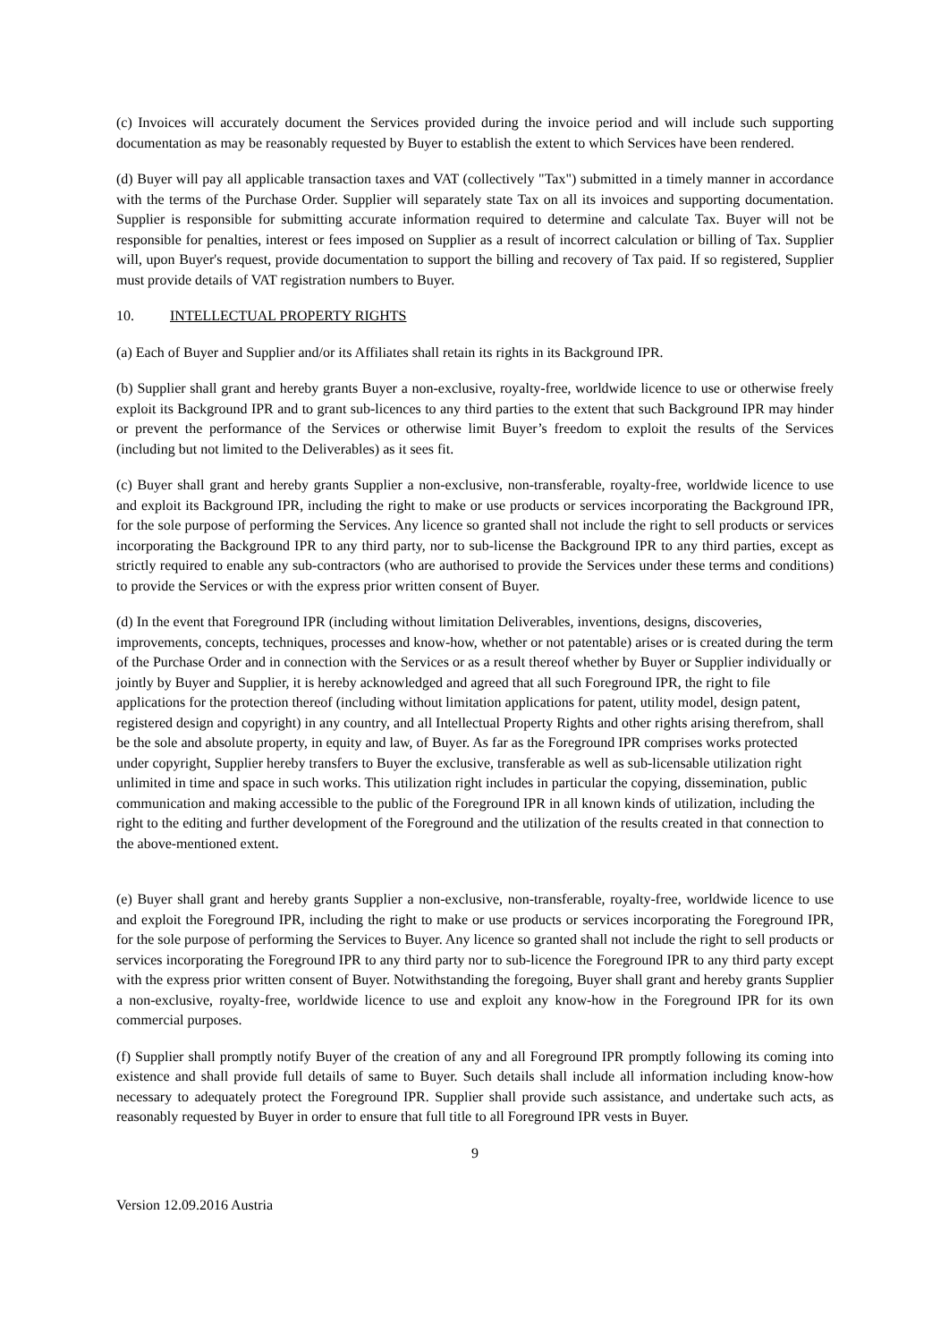(c) Invoices will accurately document the Services provided during the invoice period and will include such supporting documentation as may be reasonably requested by Buyer to establish the extent to which Services have been rendered.
(d) Buyer will pay all applicable transaction taxes and VAT (collectively "Tax") submitted in a timely manner in accordance with the terms of the Purchase Order. Supplier will separately state Tax on all its invoices and supporting documentation. Supplier is responsible for submitting accurate information required to determine and calculate Tax. Buyer will not be responsible for penalties, interest or fees imposed on Supplier as a result of incorrect calculation or billing of Tax. Supplier will, upon Buyer's request, provide documentation to support the billing and recovery of Tax paid. If so registered, Supplier must provide details of VAT registration numbers to Buyer.
10. INTELLECTUAL PROPERTY RIGHTS
(a) Each of Buyer and Supplier and/or its Affiliates shall retain its rights in its Background IPR.
(b) Supplier shall grant and hereby grants Buyer a non-exclusive, royalty-free, worldwide licence to use or otherwise freely exploit its Background IPR and to grant sub-licences to any third parties to the extent that such Background IPR may hinder or prevent the performance of the Services or otherwise limit Buyer’s freedom to exploit the results of the Services (including but not limited to the Deliverables) as it sees fit.
(c) Buyer shall grant and hereby grants Supplier a non-exclusive, non-transferable, royalty-free, worldwide licence to use and exploit its Background IPR, including the right to make or use products or services incorporating the Background IPR, for the sole purpose of performing the Services. Any licence so granted shall not include the right to sell products or services incorporating the Background IPR to any third party, nor to sub-license the Background IPR to any third parties, except as strictly required to enable any sub-contractors (who are authorised to provide the Services under these terms and conditions) to provide the Services or with the express prior written consent of Buyer.
(d) In the event that Foreground IPR (including without limitation Deliverables, inventions, designs, discoveries, improvements, concepts, techniques, processes and know-how, whether or not patentable) arises or is created during the term of the Purchase Order and in connection with the Services or as a result thereof whether by Buyer or Supplier individually or jointly by Buyer and Supplier, it is hereby acknowledged and agreed that all such Foreground IPR, the right to file applications for the protection thereof (including without limitation applications for patent, utility model, design patent, registered design and copyright) in any country, and all Intellectual Property Rights and other rights arising therefrom, shall be the sole and absolute property, in equity and law, of Buyer. As far as the Foreground IPR comprises works protected under copyright, Supplier hereby transfers to Buyer the exclusive, transferable as well as sub-licensable utilization right unlimited in time and space in such works. This utilization right includes in particular the copying, dissemination, public communication and making accessible to the public of the Foreground IPR in all known kinds of utilization, including the right to the editing and further development of the Foreground and the utilization of the results created in that connection to the above-mentioned extent.
(e) Buyer shall grant and hereby grants Supplier a non-exclusive, non-transferable, royalty-free, worldwide licence to use and exploit the Foreground IPR, including the right to make or use products or services incorporating the Foreground IPR, for the sole purpose of performing the Services to Buyer. Any licence so granted shall not include the right to sell products or services incorporating the Foreground IPR to any third party nor to sub-licence the Foreground IPR to any third party except with the express prior written consent of Buyer. Notwithstanding the foregoing, Buyer shall grant and hereby grants Supplier a non-exclusive, royalty-free, worldwide licence to use and exploit any know-how in the Foreground IPR for its own commercial purposes.
(f) Supplier shall promptly notify Buyer of the creation of any and all Foreground IPR promptly following its coming into existence and shall provide full details of same to Buyer. Such details shall include all information including know-how necessary to adequately protect the Foreground IPR. Supplier shall provide such assistance, and undertake such acts, as reasonably requested by Buyer in order to ensure that full title to all Foreground IPR vests in Buyer.
9
Version 12.09.2016 Austria